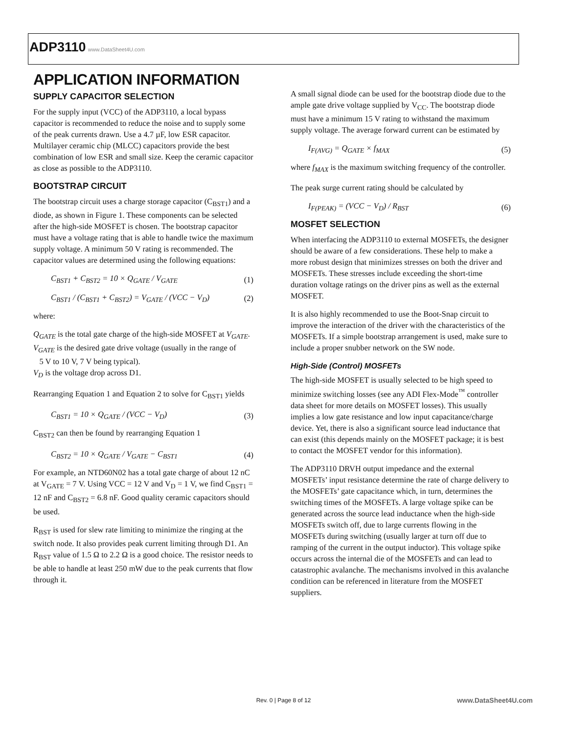ADP3110 www.DataSheet4U.com
APPLICATION INFORMATION
SUPPLY CAPACITOR SELECTION
For the supply input (VCC) of the ADP3110, a local bypass capacitor is recommended to reduce the noise and to supply some of the peak currents drawn. Use a 4.7 µF, low ESR capacitor. Multilayer ceramic chip (MLCC) capacitors provide the best combination of low ESR and small size. Keep the ceramic capacitor as close as possible to the ADP3110.
BOOTSTRAP CIRCUIT
The bootstrap circuit uses a charge storage capacitor (C<sub>BST1</sub>) and a diode, as shown in Figure 1. These components can be selected after the high-side MOSFET is chosen. The bootstrap capacitor must have a voltage rating that is able to handle twice the maximum supply voltage. A minimum 50 V rating is recommended. The capacitor values are determined using the following equations:
C<sub>BST1</sub> + C<sub>BST2</sub> = 10 × Q<sub>GATE</sub> / V<sub>GATE</sub> (1)
C<sub>BST1</sub> / (C<sub>BST1</sub> + C<sub>BST2</sub>) = V<sub>GATE</sub> / (VCC − V<sub>D</sub>) (2)
where:
Q<sub>GATE</sub> is the total gate charge of the high-side MOSFET at V<sub>GATE</sub>.
V<sub>GATE</sub> is the desired gate drive voltage (usually in the range of
5 V to 10 V, 7 V being typical).
V<sub>D</sub> is the voltage drop across D1.
Rearranging Equation 1 and Equation 2 to solve for C<sub>BST1</sub> yields
C<sub>BST1</sub> = 10 × Q<sub>GATE</sub> / (VCC − V<sub>D</sub>) (3)
C<sub>BST2</sub> can then be found by rearranging Equation 1
C<sub>BST2</sub> = 10 × Q<sub>GATE</sub> / V<sub>GATE</sub> − C<sub>BST1</sub> (4)
For example, an NTD60N02 has a total gate charge of about 12 nC at V<sub>GATE</sub> = 7 V. Using VCC = 12 V and V<sub>D</sub> = 1 V, we find C<sub>BST1</sub> = 12 nF and C<sub>BST2</sub> = 6.8 nF. Good quality ceramic capacitors should be used.
R<sub>BST</sub> is used for slew rate limiting to minimize the ringing at the switch node. It also provides peak current limiting through D1. An R<sub>BST</sub> value of 1.5 Ω to 2.2 Ω is a good choice. The resistor needs to be able to handle at least 250 mW due to the peak currents that flow through it.
A small signal diode can be used for the bootstrap diode due to the ample gate drive voltage supplied by V<sub>CC</sub>. The bootstrap diode must have a minimum 15 V rating to withstand the maximum supply voltage. The average forward current can be estimated by
I<sub>F(AVG)</sub> = Q<sub>GATE</sub> × f<sub>MAX</sub> (5)
where f<sub>MAX</sub> is the maximum switching frequency of the controller.
The peak surge current rating should be calculated by
I<sub>F(PEAK)</sub> = (VCC − V<sub>D</sub>) / R<sub>BST</sub> (6)
MOSFET SELECTION
When interfacing the ADP3110 to external MOSFETs, the designer should be aware of a few considerations. These help to make a more robust design that minimizes stresses on both the driver and MOSFETs. These stresses include exceeding the short-time duration voltage ratings on the driver pins as well as the external MOSFET.
It is also highly recommended to use the Boot-Snap circuit to improve the interaction of the driver with the characteristics of the MOSFETs. If a simple bootstrap arrangement is used, make sure to include a proper snubber network on the SW node.
High-Side (Control) MOSFETs
The high-side MOSFET is usually selected to be high speed to minimize switching losses (see any ADI Flex-Mode<sup>™</sup> controller data sheet for more details on MOSFET losses). This usually implies a low gate resistance and low input capacitance/charge device. Yet, there is also a significant source lead inductance that can exist (this depends mainly on the MOSFET package; it is best to contact the MOSFET vendor for this information).
The ADP3110 DRVH output impedance and the external MOSFETs’ input resistance determine the rate of charge delivery to the MOSFETs’ gate capacitance which, in turn, determines the switching times of the MOSFETs. A large voltage spike can be generated across the source lead inductance when the high-side MOSFETs switch off, due to large currents flowing in the MOSFETs during switching (usually larger at turn off due to ramping of the current in the output inductor). This voltage spike occurs across the internal die of the MOSFETs and can lead to catastrophic avalanche. The mechanisms involved in this avalanche condition can be referenced in literature from the MOSFET suppliers.
Rev. 0 | Page 8 of 12 www.DataSheet4U.com